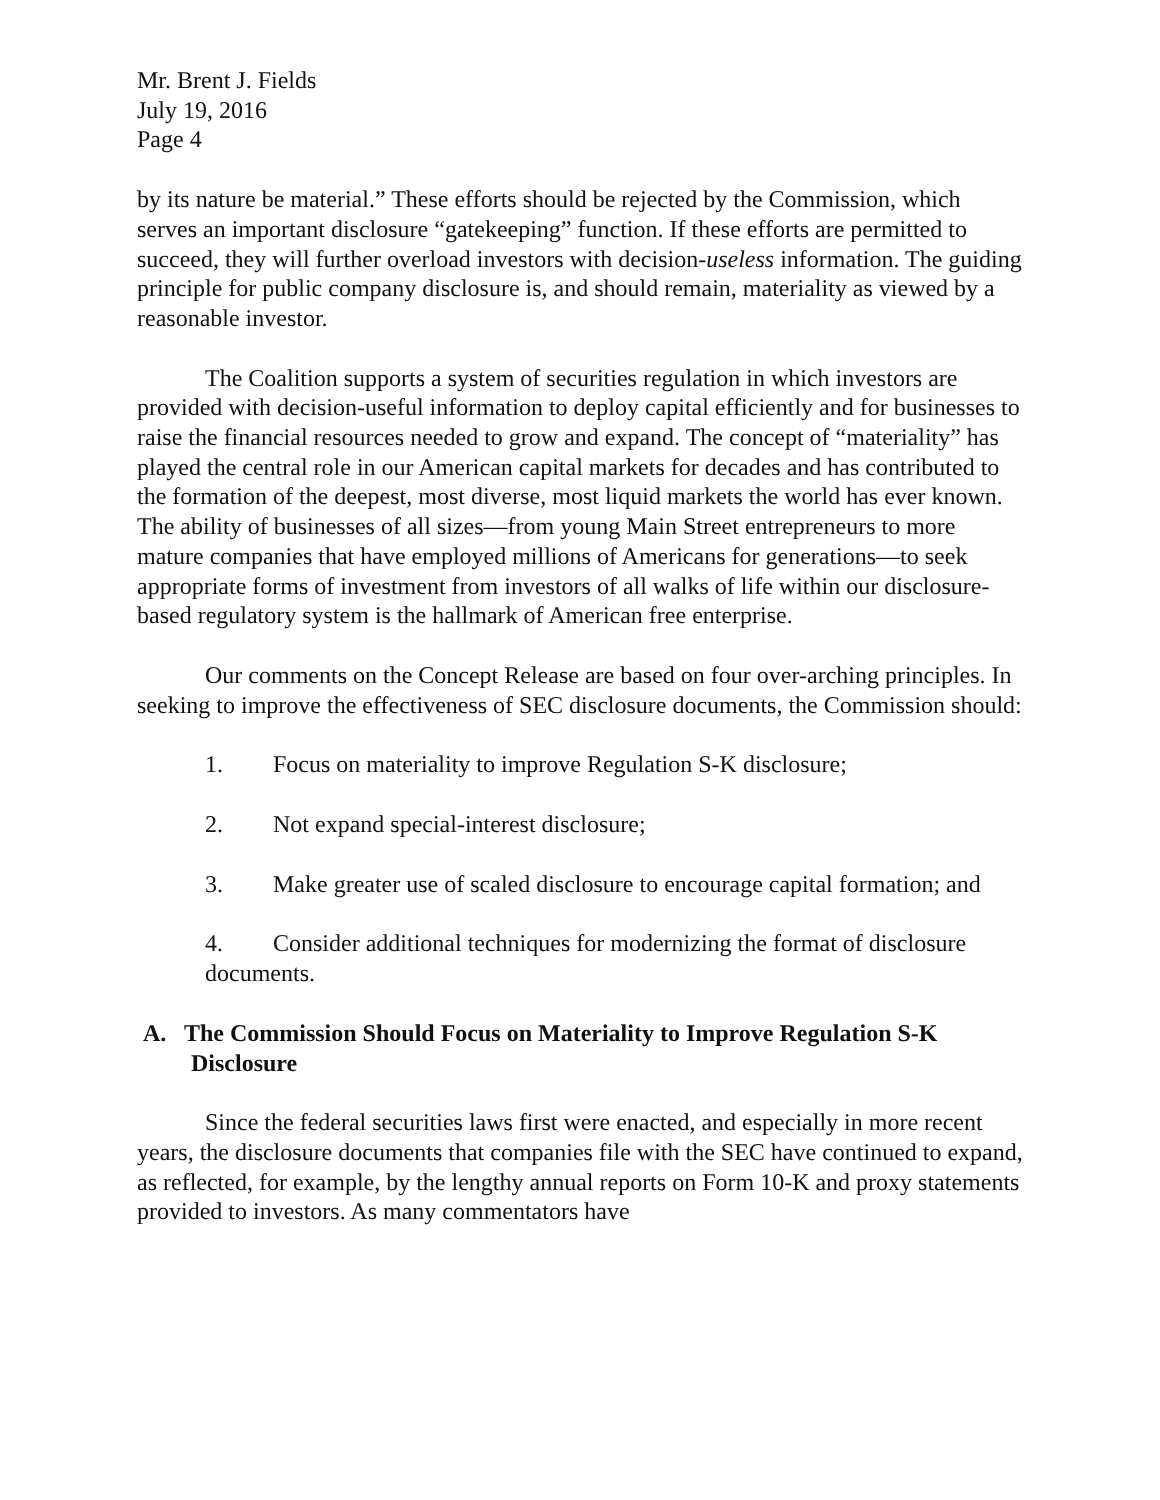Mr. Brent J. Fields
July 19, 2016
Page 4
by its nature be material.” These efforts should be rejected by the Commission, which serves an important disclosure “gatekeeping” function. If these efforts are permitted to succeed, they will further overload investors with decision-useless information. The guiding principle for public company disclosure is, and should remain, materiality as viewed by a reasonable investor.
The Coalition supports a system of securities regulation in which investors are provided with decision-useful information to deploy capital efficiently and for businesses to raise the financial resources needed to grow and expand. The concept of “materiality” has played the central role in our American capital markets for decades and has contributed to the formation of the deepest, most diverse, most liquid markets the world has ever known. The ability of businesses of all sizes—from young Main Street entrepreneurs to more mature companies that have employed millions of Americans for generations—to seek appropriate forms of investment from investors of all walks of life within our disclosure-based regulatory system is the hallmark of American free enterprise.
Our comments on the Concept Release are based on four over-arching principles. In seeking to improve the effectiveness of SEC disclosure documents, the Commission should:
1. Focus on materiality to improve Regulation S-K disclosure;
2. Not expand special-interest disclosure;
3. Make greater use of scaled disclosure to encourage capital formation; and
4. Consider additional techniques for modernizing the format of disclosure documents.
A. The Commission Should Focus on Materiality to Improve Regulation S-K Disclosure
Since the federal securities laws first were enacted, and especially in more recent years, the disclosure documents that companies file with the SEC have continued to expand, as reflected, for example, by the lengthy annual reports on Form 10-K and proxy statements provided to investors. As many commentators have